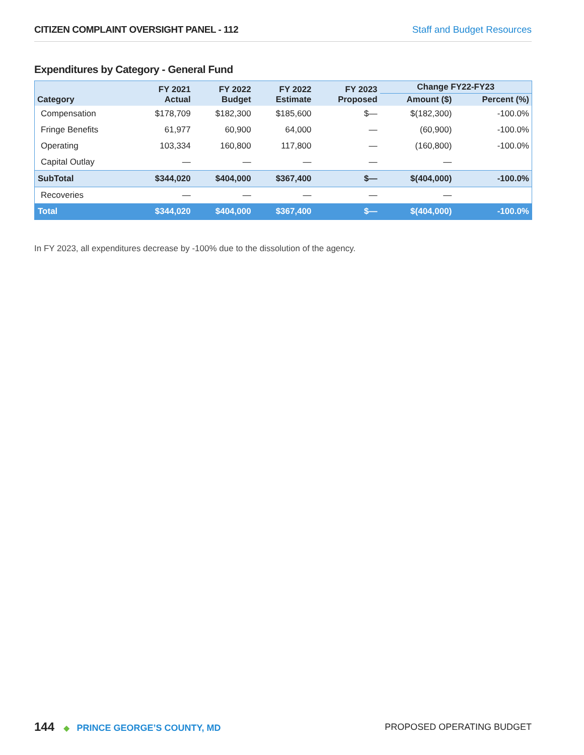CITIZEN COMPLAINT OVERSIGHT PANEL - 112 Staff and Budget Resources
Expenditures by Category - General Fund
| Category | FY 2021 Actual | FY 2022 Budget | FY 2022 Estimate | FY 2023 Proposed | Change FY22-FY23 | |
| --- | --- | --- | --- | --- | --- | --- |
| | | | | | Amount ($) | Percent (%) |
| Compensation | $178,709 | $182,300 | $185,600 | $— | $(182,300) | -100.0% |
| Fringe Benefits | 61,977 | 60,900 | 64,000 | — | (60,900) | -100.0% |
| Operating | 103,334 | 160,800 | 117,800 | — | (160,800) | -100.0% |
| Capital Outlay | — | — | — | — | — | |
| SubTotal | $344,020 | $404,000 | $367,400 | $— | $(404,000) | -100.0% |
| Recoveries | — | — | — | — | — | |
| Total | $344,020 | $404,000 | $367,400 | $— | $(404,000) | -100.0% |
In FY 2023, all expenditures decrease by -100% due to the dissolution of the agency.
144 ◆ PRINCE GEORGE’S COUNTY, MD
PROPOSED OPERATING BUDGET